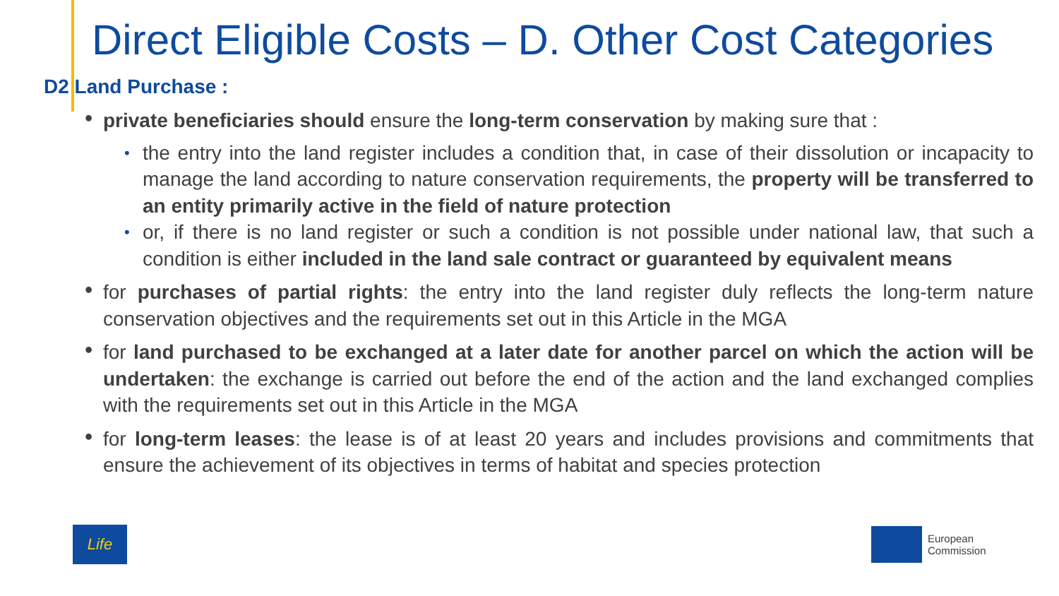Direct Eligible Costs – D. Other Cost Categories
D2 Land Purchase :
private beneficiaries should ensure the long-term conservation by making sure that :
the entry into the land register includes a condition that, in case of their dissolution or incapacity to manage the land according to nature conservation requirements, the property will be transferred to an entity primarily active in the field of nature protection
or, if there is no land register or such a condition is not possible under national law, that such a condition is either included in the land sale contract or guaranteed by equivalent means
for purchases of partial rights: the entry into the land register duly reflects the long-term nature conservation objectives and the requirements set out in this Article in the MGA
for land purchased to be exchanged at a later date for another parcel on which the action will be undertaken: the exchange is carried out before the end of the action and the land exchanged complies with the requirements set out in this Article in the MGA
for long-term leases: the lease is of at least 20 years and includes provisions and commitments that ensure the achievement of its objectives in terms of habitat and species protection
Life
European
Commission